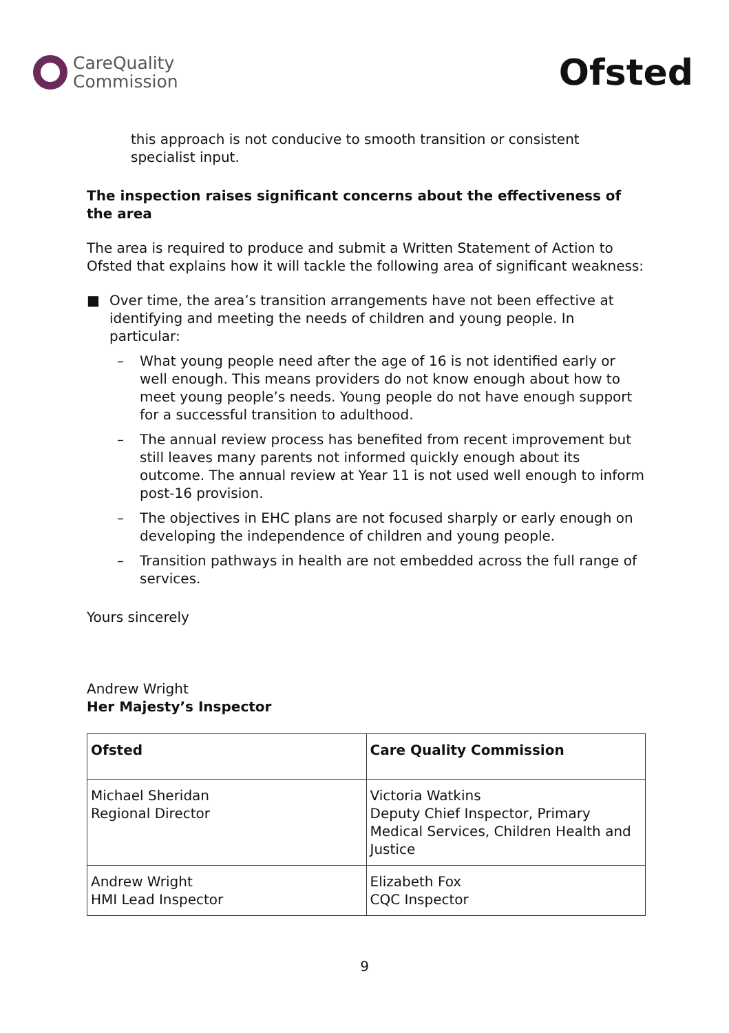CareQuality
Commission
Ofsted
this approach is not conducive to smooth transition or consistent specialist input.
The inspection raises significant concerns about the effectiveness of the area
The area is required to produce and submit a Written Statement of Action to Ofsted that explains how it will tackle the following area of significant weakness:
■ Over time, the area’s transition arrangements have not been effective at identifying and meeting the needs of children and young people. In particular:
– What young people need after the age of 16 is not identified early or well enough. This means providers do not know enough about how to meet young people’s needs. Young people do not have enough support for a successful transition to adulthood.
– The annual review process has benefited from recent improvement but still leaves many parents not informed quickly enough about its outcome. The annual review at Year 11 is not used well enough to inform post-16 provision.
– The objectives in EHC plans are not focused sharply or early enough on developing the independence of children and young people.
– Transition pathways in health are not embedded across the full range of services.
Yours sincerely
Andrew Wright
Her Majesty’s Inspector
| Ofsted | Care Quality Commission |
| Michael Sheridan Regional Director | Victoria Watkins Deputy Chief Inspector, Primary Medical Services, Children Health and Justice |
| Andrew Wright HMI Lead Inspector | Elizabeth Fox CQC Inspector |
9